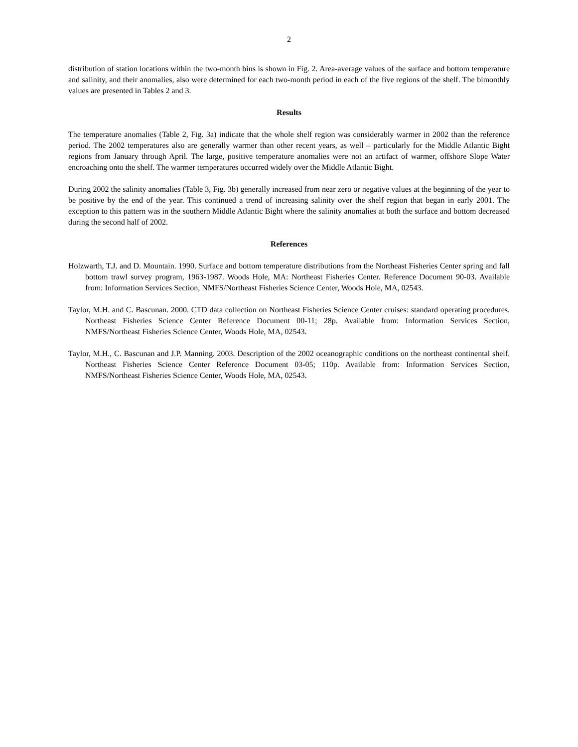2
distribution of station locations within the two-month bins is shown in Fig. 2. Area-average values of the surface and bottom temperature and salinity, and their anomalies, also were determined for each two-month period in each of the five regions of the shelf. The bimonthly values are presented in Tables 2 and 3.
Results
The temperature anomalies (Table 2, Fig. 3a) indicate that the whole shelf region was considerably warmer in 2002 than the reference period. The 2002 temperatures also are generally warmer than other recent years, as well – particularly for the Middle Atlantic Bight regions from January through April. The large, positive temperature anomalies were not an artifact of warmer, offshore Slope Water encroaching onto the shelf. The warmer temperatures occurred widely over the Middle Atlantic Bight.
During 2002 the salinity anomalies (Table 3, Fig. 3b) generally increased from near zero or negative values at the beginning of the year to be positive by the end of the year. This continued a trend of increasing salinity over the shelf region that began in early 2001. The exception to this pattern was in the southern Middle Atlantic Bight where the salinity anomalies at both the surface and bottom decreased during the second half of 2002.
References
Holzwarth, T.J. and D. Mountain. 1990. Surface and bottom temperature distributions from the Northeast Fisheries Center spring and fall bottom trawl survey program, 1963-1987. Woods Hole, MA: Northeast Fisheries Center. Reference Document 90-03. Available from: Information Services Section, NMFS/Northeast Fisheries Science Center, Woods Hole, MA, 02543.
Taylor, M.H. and C. Bascunan. 2000. CTD data collection on Northeast Fisheries Science Center cruises: standard operating procedures. Northeast Fisheries Science Center Reference Document 00-11; 28p. Available from: Information Services Section, NMFS/Northeast Fisheries Science Center, Woods Hole, MA, 02543.
Taylor, M.H., C. Bascunan and J.P. Manning. 2003. Description of the 2002 oceanographic conditions on the northeast continental shelf. Northeast Fisheries Science Center Reference Document 03-05; 110p. Available from: Information Services Section, NMFS/Northeast Fisheries Science Center, Woods Hole, MA, 02543.